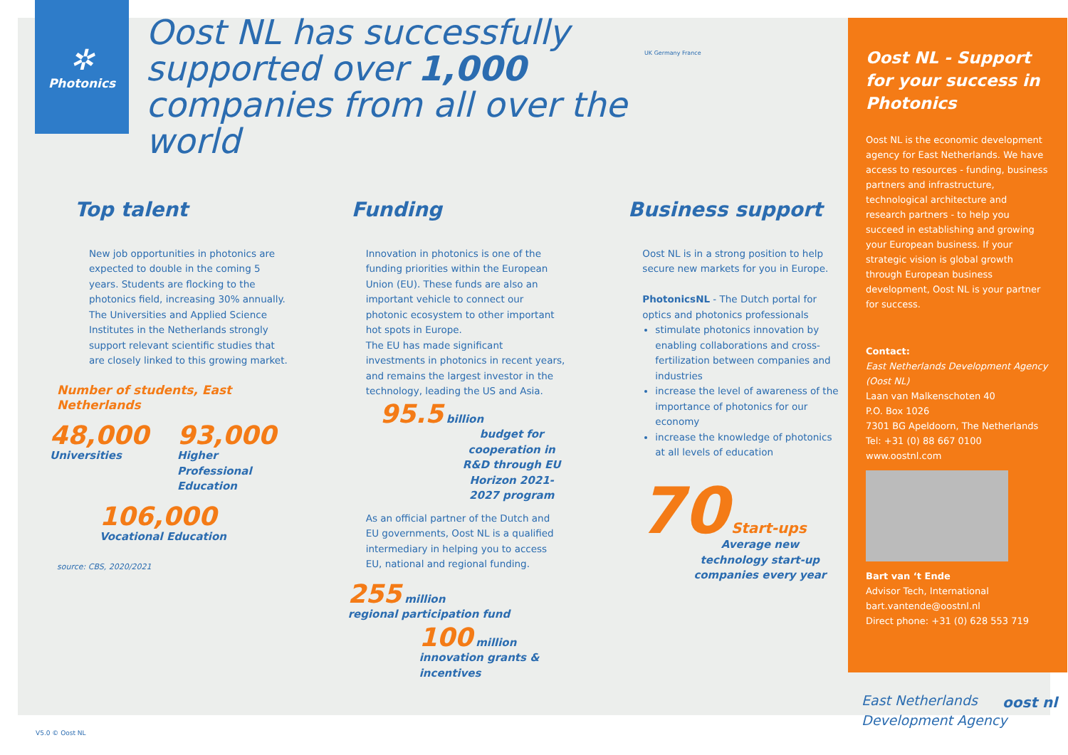✲
Photonics
Oost NL has successfully supported over 1,000 companies from all over the world
UK Germany France
Top talent
New job opportunities in photonics are expected to double in the coming 5 years. Students are flocking to the photonics field, increasing 30% annually. The Universities and Applied Science Institutes in the Netherlands strongly support relevant scientific studies that are closely linked to this growing market.
Number of students, East Netherlands
48,000
Universities
93,000
Higher Professional Education
106,000
Vocational Education
source: CBS, 2020/2021
Funding
Innovation in photonics is one of the funding priorities within the European Union (EU). These funds are also an important vehicle to connect our photonic ecosystem to other important hot spots in Europe.
The EU has made significant investments in photonics in recent years, and remains the largest investor in the technology, leading the US and Asia.
95.5 billion
budget for cooperation in R&D through EU Horizon 2021-2027 program
As an official partner of the Dutch and EU governments, Oost NL is a qualified intermediary in helping you to access EU, national and regional funding.
255 million
regional participation fund
100 million
innovation grants & incentives
Business support
Oost NL is in a strong position to help secure new markets for you in Europe.
PhotonicsNL - The Dutch portal for optics and photonics professionals
stimulate photonics innovation by enabling collaborations and cross-fertilization between companies and industries
increase the level of awareness of the importance of photonics for our economy
increase the knowledge of photonics at all levels of education
70 Start-ups
Average new technology start-up companies every year
Oost NL - Support for your success in Photonics
Oost NL is the economic development agency for East Netherlands. We have access to resources - funding, business partners and infrastructure, technological architecture and research partners - to help you succeed in establishing and growing your European business. If your strategic vision is global growth through European business development, Oost NL is your partner for success.
Contact:
East Netherlands Development Agency (Oost NL)
Laan van Malkenschoten 40
P.O. Box 1026
7301 BG Apeldoorn, The Netherlands
Tel: +31 (0) 88 667 0100
www.oostnl.com
Bart van ‘t Ende
Advisor Tech, International
bart.vantende@oostnl.nl
Direct phone: +31 (0) 628 553 719
East Netherlands
Development Agency
oost nl
V5.0 © Oost NL